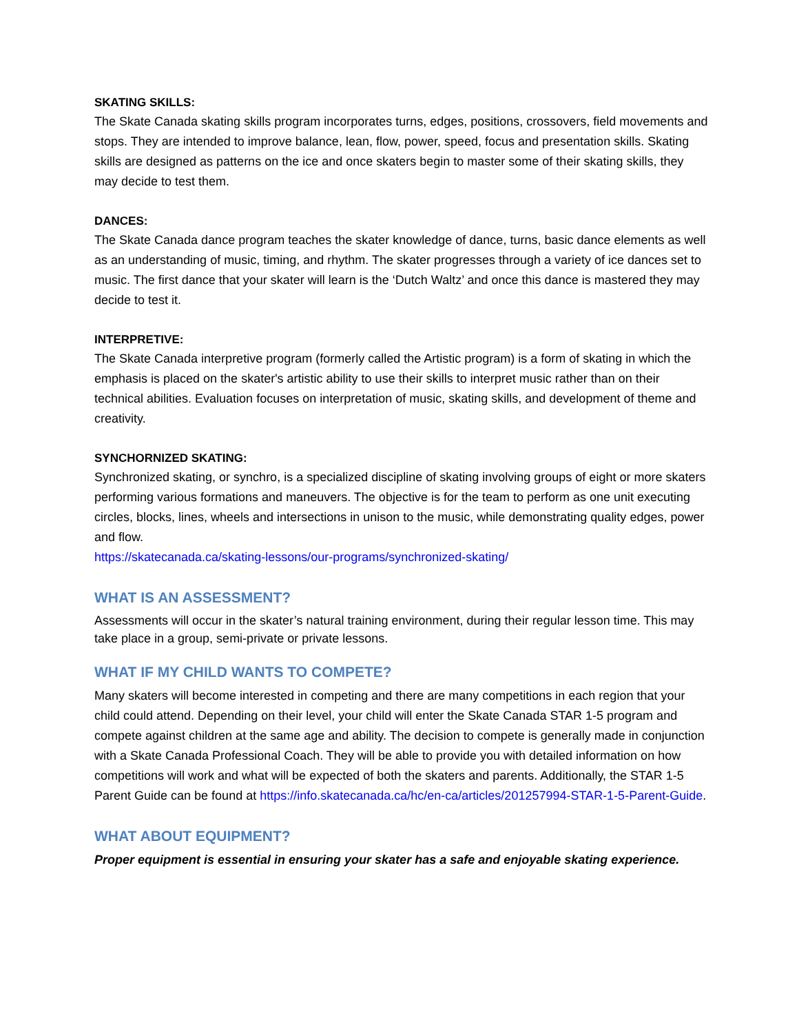SKATING SKILLS:
The Skate Canada skating skills program incorporates turns, edges, positions, crossovers, field movements and stops. They are intended to improve balance, lean, flow, power, speed, focus and presentation skills. Skating skills are designed as patterns on the ice and once skaters begin to master some of their skating skills, they may decide to test them.
DANCES:
The Skate Canada dance program teaches the skater knowledge of dance, turns, basic dance elements as well as an understanding of music, timing, and rhythm. The skater progresses through a variety of ice dances set to music. The first dance that your skater will learn is the ‘Dutch Waltz’ and once this dance is mastered they may decide to test it.
INTERPRETIVE:
The Skate Canada interpretive program (formerly called the Artistic program) is a form of skating in which the emphasis is placed on the skater's artistic ability to use their skills to interpret music rather than on their technical abilities. Evaluation focuses on interpretation of music, skating skills, and development of theme and creativity.
SYNCHORNIZED SKATING:
Synchronized skating, or synchro, is a specialized discipline of skating involving groups of eight or more skaters performing various formations and maneuvers. The objective is for the team to perform as one unit executing circles, blocks, lines, wheels and intersections in unison to the music, while demonstrating quality edges, power and flow.
https://skatecanada.ca/skating-lessons/our-programs/synchronized-skating/
WHAT IS AN ASSESSMENT?
Assessments will occur in the skater’s natural training environment, during their regular lesson time. This may take place in a group, semi-private or private lessons.
WHAT IF MY CHILD WANTS TO COMPETE?
Many skaters will become interested in competing and there are many competitions in each region that your child could attend. Depending on their level, your child will enter the Skate Canada STAR 1-5 program and compete against children at the same age and ability. The decision to compete is generally made in conjunction with a Skate Canada Professional Coach. They will be able to provide you with detailed information on how competitions will work and what will be expected of both the skaters and parents. Additionally, the STAR 1-5 Parent Guide can be found at https://info.skatecanada.ca/hc/en-ca/articles/201257994-STAR-1-5-Parent-Guide.
WHAT ABOUT EQUIPMENT?
Proper equipment is essential in ensuring your skater has a safe and enjoyable skating experience.